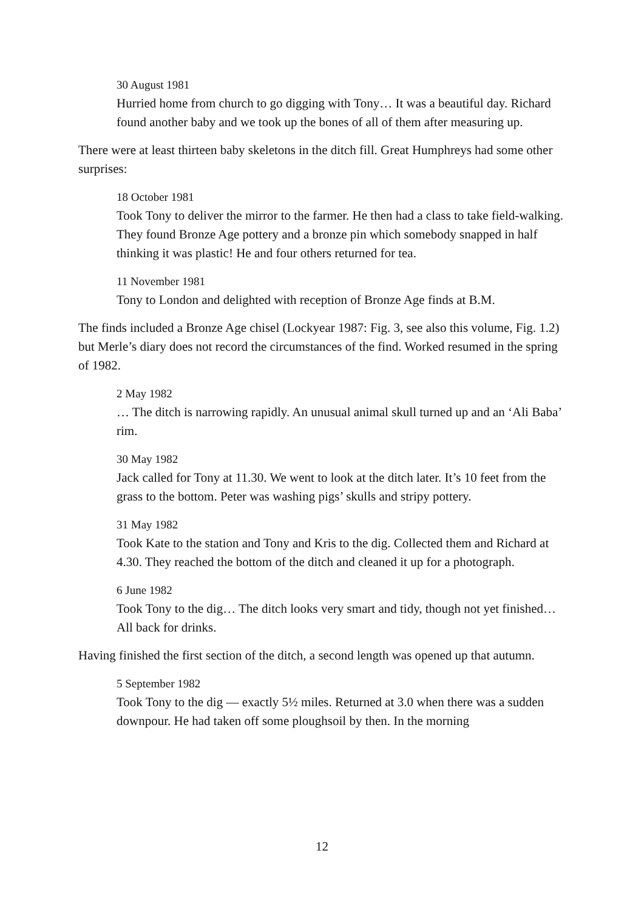30 August 1981
Hurried home from church to go digging with Tony… It was a beautiful day. Richard found another baby and we took up the bones of all of them after measuring up.
There were at least thirteen baby skeletons in the ditch fill. Great Humphreys had some other surprises:
18 October 1981
Took Tony to deliver the mirror to the farmer. He then had a class to take field-walking. They found Bronze Age pottery and a bronze pin which somebody snapped in half thinking it was plastic! He and four others returned for tea.
11 November 1981
Tony to London and delighted with reception of Bronze Age finds at B.M.
The finds included a Bronze Age chisel (Lockyear 1987: Fig. 3, see also this volume, Fig. 1.2) but Merle’s diary does not record the circumstances of the find. Worked resumed in the spring of 1982.
2 May 1982
… The ditch is narrowing rapidly. An unusual animal skull turned up and an ‘Ali Baba’ rim.
30 May 1982
Jack called for Tony at 11.30. We went to look at the ditch later. It’s 10 feet from the grass to the bottom. Peter was washing pigs’ skulls and stripy pottery.
31 May 1982
Took Kate to the station and Tony and Kris to the dig. Collected them and Richard at 4.30. They reached the bottom of the ditch and cleaned it up for a photograph.
6 June 1982
Took Tony to the dig… The ditch looks very smart and tidy, though not yet finished… All back for drinks.
Having finished the first section of the ditch, a second length was opened up that autumn.
5 September 1982
Took Tony to the dig — exactly 5½ miles. Returned at 3.0 when there was a sudden downpour. He had taken off some ploughsoil by then. In the morning
12